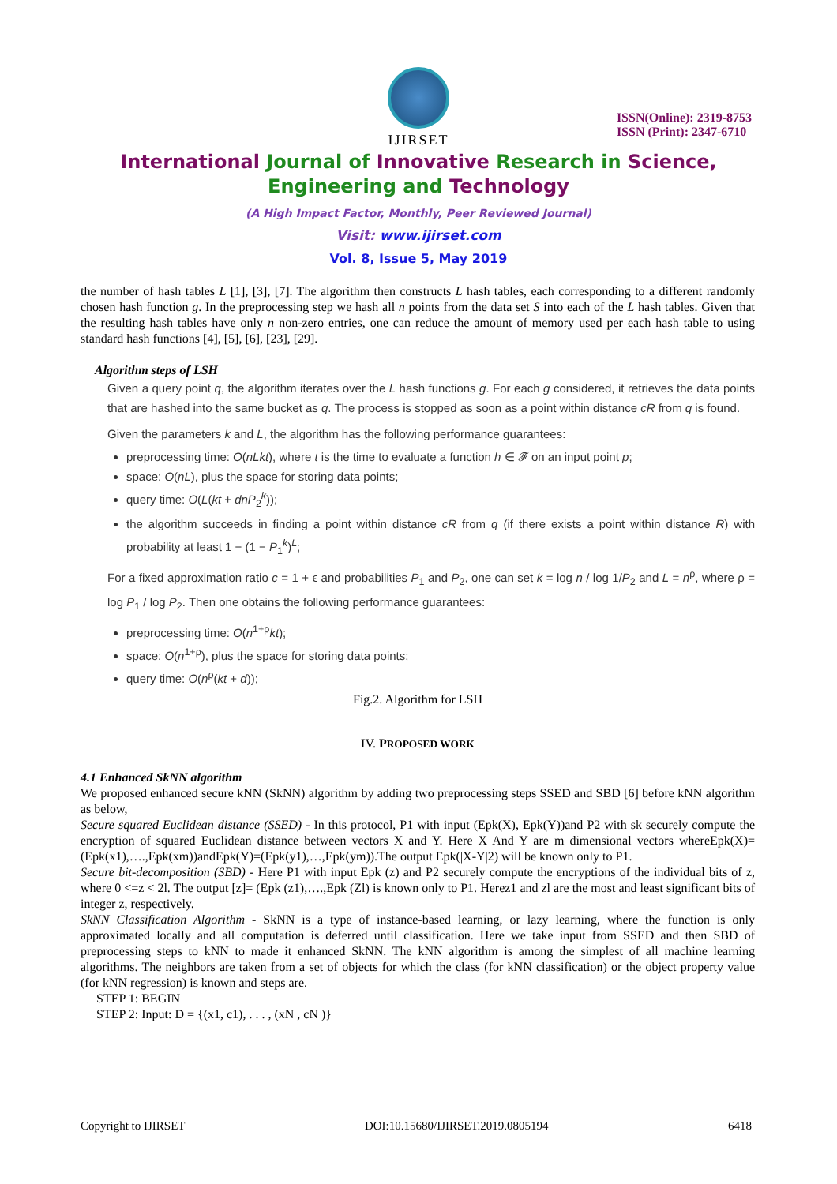IJIRSET
ISSN(Online): 2319-8753
ISSN (Print): 2347-6710
International Journal of Innovative Research in Science, Engineering and Technology
(A High Impact Factor, Monthly, Peer Reviewed Journal)
Visit: www.ijirset.com
Vol. 8, Issue 5, May 2019
the number of hash tables L [1], [3], [7]. The algorithm then constructs L hash tables, each corresponding to a different randomly chosen hash function g. In the preprocessing step we hash all n points from the data set S into each of the L hash tables. Given that the resulting hash tables have only n non-zero entries, one can reduce the amount of memory used per each hash table to using standard hash functions [4], [5], [6], [23], [29].
Algorithm steps of LSH
Given a query point q, the algorithm iterates over the L hash functions g. For each g considered, it retrieves the data points that are hashed into the same bucket as q. The process is stopped as soon as a point within distance cR from q is found.
Given the parameters k and L, the algorithm has the following performance guarantees:
preprocessing time: O(nLkt), where t is the time to evaluate a function h ∈ 𝓕 on an input point p;
space: O(nL), plus the space for storing data points;
query time: O(L(kt + dnP<sub>2</sub><sup>k</sup>));
the algorithm succeeds in finding a point within distance cR from q (if there exists a point within distance R) with probability at least 1 − (1 − P<sub>1</sub><sup>k</sup>)<sup>L</sup>;
For a fixed approximation ratio c = 1 + ϵ and probabilities P<sub>1</sub> and P<sub>2</sub>, one can set k = log n / log 1/P<sub>2</sub> and L = n<sup>ρ</sup>, where ρ = log P<sub>1</sub> / log P<sub>2</sub>. Then one obtains the following performance guarantees:
preprocessing time: O(n<sup>1+ρ</sup>kt);
space: O(n<sup>1+ρ</sup>), plus the space for storing data points;
query time: O(n<sup>ρ</sup>(kt + d));
Fig.2. Algorithm for LSH
IV. PROPOSED WORK
4.1 Enhanced SkNN algorithm
We proposed enhanced secure kNN (SkNN) algorithm by adding two preprocessing steps SSED and SBD [6] before kNN algorithm as below,
Secure squared Euclidean distance (SSED) - In this protocol, P1 with input (Epk(X), Epk(Y))and P2 with sk securely compute the encryption of squared Euclidean distance between vectors X and Y. Here X And Y are m dimensional vectors whereEpk(X)=(Epk(x1),….,Epk(xm))andEpk(Y)=(Epk(y1),…,Epk(ym)).The output Epk(|X-Y|2) will be known only to P1.
Secure bit-decomposition (SBD) - Here P1 with input Epk (z) and P2 securely compute the encryptions of the individual bits of z, where 0 <=z < 2l. The output [z]= (Epk (z1),….,Epk (Zl) is known only to P1. Herez1 and zl are the most and least significant bits of integer z, respectively.
SkNN Classification Algorithm - SkNN is a type of instance-based learning, or lazy learning, where the function is only approximated locally and all computation is deferred until classification. Here we take input from SSED and then SBD of preprocessing steps to kNN to made it enhanced SkNN. The kNN algorithm is among the simplest of all machine learning algorithms. The neighbors are taken from a set of objects for which the class (for kNN classification) or the object property value (for kNN regression) is known and steps are.
STEP 1: BEGIN
STEP 2: Input: D = {(x1, c1), . . . , (xN , cN )}
Copyright to IJIRSET DOI:10.15680/IJIRSET.2019.0805194 6418